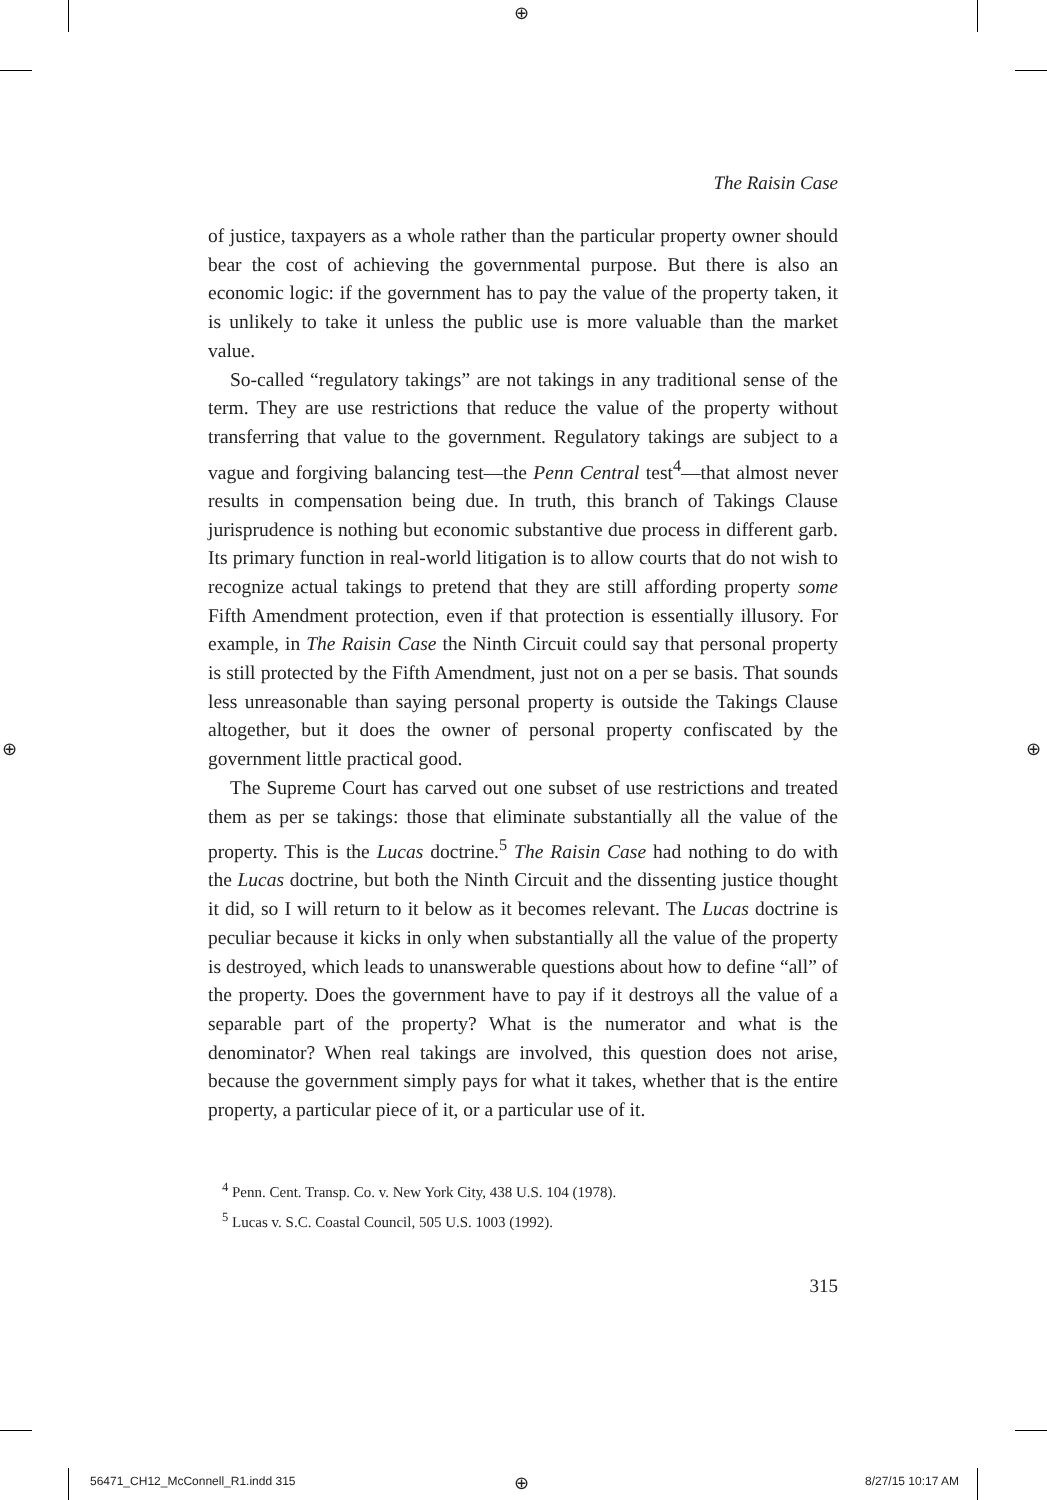⊕
⊕ ⊕
The Raisin Case
of justice, taxpayers as a whole rather than the particular property owner should bear the cost of achieving the governmental purpose. But there is also an economic logic: if the government has to pay the value of the property taken, it is unlikely to take it unless the public use is more valuable than the market value.
So-called “regulatory takings” are not takings in any traditional sense of the term. They are use restrictions that reduce the value of the property without transferring that value to the government. Regulatory takings are subject to a vague and forgiving balancing test—the Penn Central test<sup>4</sup>—that almost never results in compensation being due. In truth, this branch of Takings Clause jurisprudence is nothing but economic substantive due process in different garb. Its primary function in real-world litigation is to allow courts that do not wish to recognize actual takings to pretend that they are still affording property some Fifth Amendment protection, even if that protection is essentially illusory. For example, in The Raisin Case the Ninth Circuit could say that personal property is still protected by the Fifth Amendment, just not on a per se basis. That sounds less unreasonable than saying personal property is outside the Takings Clause altogether, but it does the owner of personal property confiscated by the government little practical good.
The Supreme Court has carved out one subset of use restrictions and treated them as per se takings: those that eliminate substantially all the value of the property. This is the Lucas doctrine.<sup>5</sup> The Raisin Case had nothing to do with the Lucas doctrine, but both the Ninth Circuit and the dissenting justice thought it did, so I will return to it below as it becomes relevant. The Lucas doctrine is peculiar because it kicks in only when substantially all the value of the property is destroyed, which leads to unanswerable questions about how to define “all” of the property. Does the government have to pay if it destroys all the value of a separable part of the property? What is the numerator and what is the denominator? When real takings are involved, this question does not arise, because the government simply pays for what it takes, whether that is the entire property, a particular piece of it, or a particular use of it.
<sup>4</sup> Penn. Cent. Transp. Co. v. New York City, 438 U.S. 104 (1978).
<sup>5</sup> Lucas v. S.C. Coastal Council, 505 U.S. 1003 (1992).
315
56471_CH12_McConnell_R1.indd 315
⊕ 8/27/15 10:17 AM